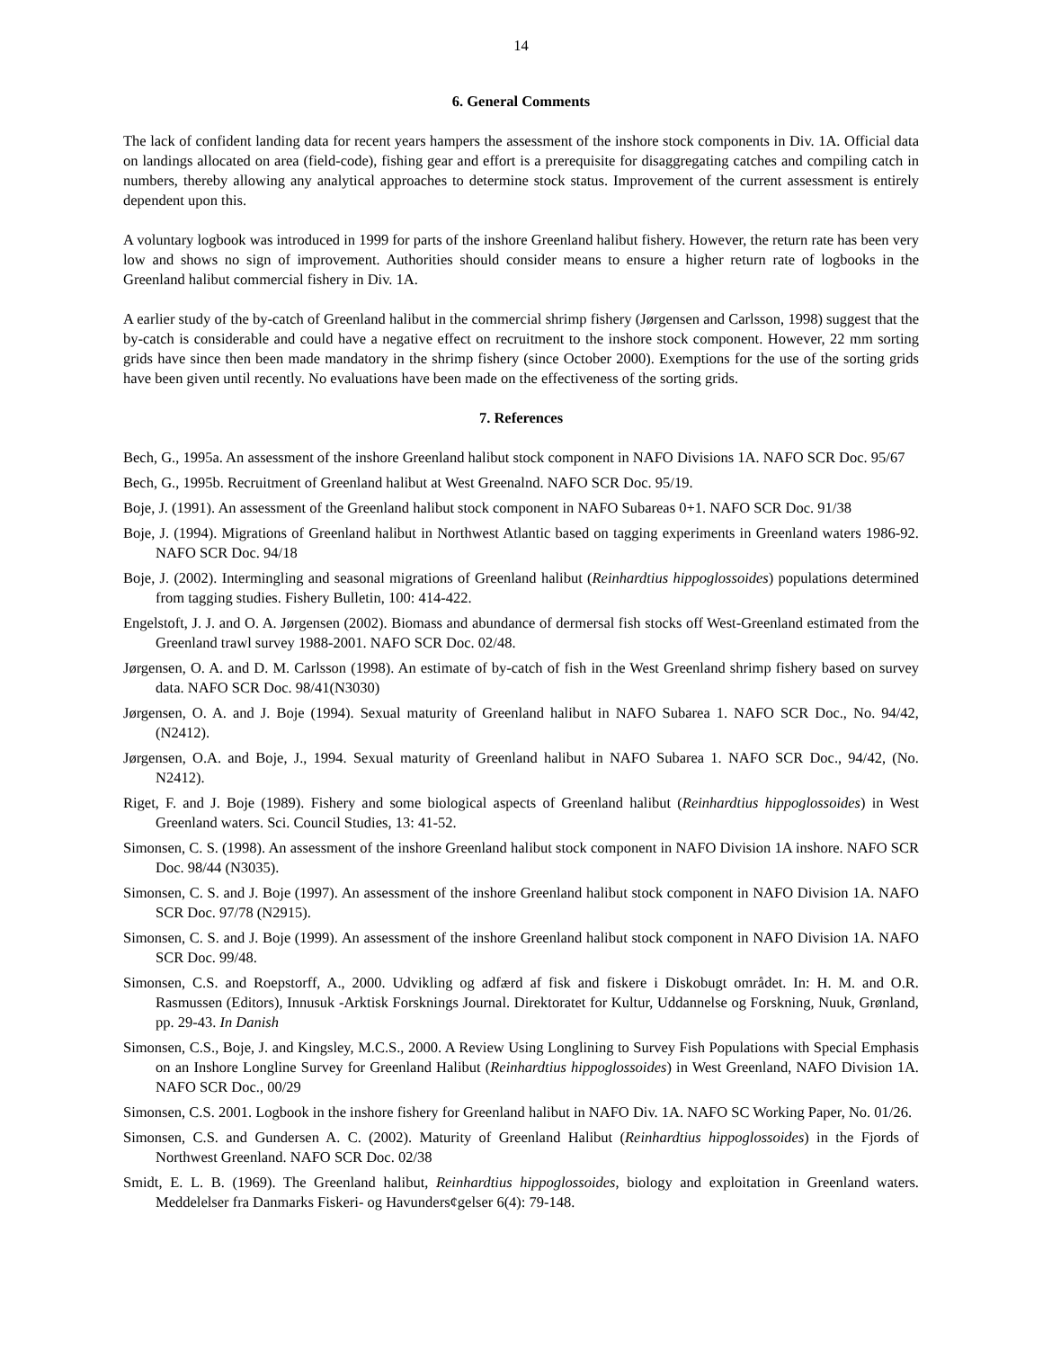14
6. General Comments
The lack of confident landing data for recent years hampers the assessment of the inshore stock components in Div. 1A. Official data on landings allocated on area (field-code), fishing gear and effort is a prerequisite for disaggregating catches and compiling catch in numbers, thereby allowing any analytical approaches to determine stock status. Improvement of the current assessment is entirely dependent upon this.
A voluntary logbook was introduced in 1999 for parts of the inshore Greenland halibut fishery. However, the return rate has been very low and shows no sign of improvement. Authorities should consider means to ensure a higher return rate of logbooks in the Greenland halibut commercial fishery in Div. 1A.
A earlier study of the by-catch of Greenland halibut in the commercial shrimp fishery (Jørgensen and Carlsson, 1998) suggest that the by-catch is considerable and could have a negative effect on recruitment to the inshore stock component. However, 22 mm sorting grids have since then been made mandatory in the shrimp fishery (since October 2000). Exemptions for the use of the sorting grids have been given until recently. No evaluations have been made on the effectiveness of the sorting grids.
7. References
Bech, G., 1995a. An assessment of the inshore Greenland halibut stock component in NAFO Divisions 1A. NAFO SCR Doc. 95/67
Bech, G., 1995b. Recruitment of Greenland halibut at West Greenalnd. NAFO SCR Doc. 95/19.
Boje, J. (1991). An assessment of the Greenland halibut stock component in NAFO Subareas 0+1. NAFO SCR Doc. 91/38
Boje, J. (1994). Migrations of Greenland halibut in Northwest Atlantic based on tagging experiments in Greenland waters 1986-92. NAFO SCR Doc. 94/18
Boje, J. (2002). Intermingling and seasonal migrations of Greenland halibut (Reinhardtius hippoglossoides) populations determined from tagging studies. Fishery Bulletin, 100: 414-422.
Engelstoft, J. J. and O. A. Jørgensen (2002). Biomass and abundance of dermersal fish stocks off West-Greenland estimated from the Greenland trawl survey 1988-2001. NAFO SCR Doc. 02/48.
Jørgensen, O. A. and D. M. Carlsson (1998). An estimate of by-catch of fish in the West Greenland shrimp fishery based on survey data. NAFO SCR Doc. 98/41(N3030)
Jørgensen, O. A. and J. Boje (1994). Sexual maturity of Greenland halibut in NAFO Subarea 1. NAFO SCR Doc., No. 94/42, (N2412).
Jørgensen, O.A. and Boje, J., 1994. Sexual maturity of Greenland halibut in NAFO Subarea 1. NAFO SCR Doc., 94/42, (No. N2412).
Riget, F. and J. Boje (1989). Fishery and some biological aspects of Greenland halibut (Reinhardtius hippoglossoides) in West Greenland waters. Sci. Council Studies, 13: 41-52.
Simonsen, C. S. (1998). An assessment of the inshore Greenland halibut stock component in NAFO Division 1A inshore. NAFO SCR Doc. 98/44 (N3035).
Simonsen, C. S. and J. Boje (1997). An assessment of the inshore Greenland halibut stock component in NAFO Division 1A. NAFO SCR Doc. 97/78 (N2915).
Simonsen, C. S. and J. Boje (1999). An assessment of the inshore Greenland halibut stock component in NAFO Division 1A. NAFO SCR Doc. 99/48.
Simonsen, C.S. and Roepstorff, A., 2000. Udvikling og adfærd af fisk and fiskere i Diskobugt området. In: H. M. and O.R. Rasmussen (Editors), Innusuk -Arktisk Forsknings Journal. Direktoratet for Kultur, Uddannelse og Forskning, Nuuk, Grønland, pp. 29-43. In Danish
Simonsen, C.S., Boje, J. and Kingsley, M.C.S., 2000. A Review Using Longlining to Survey Fish Populations with Special Emphasis on an Inshore Longline Survey for Greenland Halibut (Reinhardtius hippoglossoides) in West Greenland, NAFO Division 1A. NAFO SCR Doc., 00/29
Simonsen, C.S. 2001. Logbook in the inshore fishery for Greenland halibut in NAFO Div. 1A. NAFO SC Working Paper, No. 01/26.
Simonsen, C.S. and Gundersen A. C. (2002). Maturity of Greenland Halibut (Reinhardtius hippoglossoides) in the Fjords of Northwest Greenland. NAFO SCR Doc. 02/38
Smidt, E. L. B. (1969). The Greenland halibut, Reinhardtius hippoglossoides, biology and exploitation in Greenland waters. Meddelelser fra Danmarks Fiskeri- og Havunders¢gelser 6(4): 79-148.